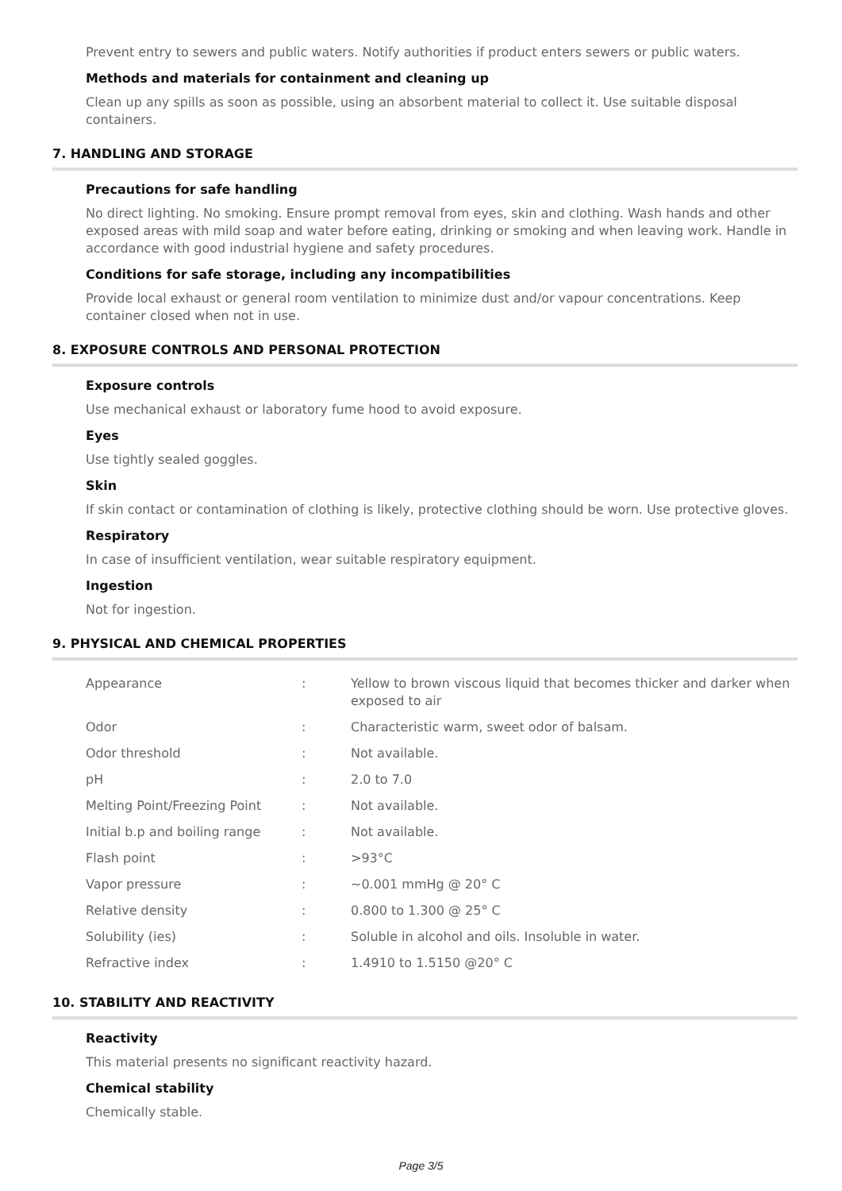Prevent entry to sewers and public waters. Notify authorities if product enters sewers or public waters.
Methods and materials for containment and cleaning up
Clean up any spills as soon as possible, using an absorbent material to collect it. Use suitable disposal containers.
7. HANDLING AND STORAGE
Precautions for safe handling
No direct lighting. No smoking. Ensure prompt removal from eyes, skin and clothing. Wash hands and other exposed areas with mild soap and water before eating, drinking or smoking and when leaving work. Handle in accordance with good industrial hygiene and safety procedures.
Conditions for safe storage, including any incompatibilities
Provide local exhaust or general room ventilation to minimize dust and/or vapour concentrations. Keep container closed when not in use.
8. EXPOSURE CONTROLS AND PERSONAL PROTECTION
Exposure controls
Use mechanical exhaust or laboratory fume hood to avoid exposure.
Eyes
Use tightly sealed goggles.
Skin
If skin contact or contamination of clothing is likely, protective clothing should be worn. Use protective gloves.
Respiratory
In case of insufficient ventilation, wear suitable respiratory equipment.
Ingestion
Not for ingestion.
9. PHYSICAL AND CHEMICAL PROPERTIES
| Appearance | : | Yellow to brown viscous liquid that becomes thicker and darker when exposed to air |
| Odor | : | Characteristic warm, sweet odor of balsam. |
| Odor threshold | : | Not available. |
| pH | : | 2.0 to 7.0 |
| Melting Point/Freezing Point | : | Not available. |
| Initial b.p and boiling range | : | Not available. |
| Flash point | : | >93°C |
| Vapor pressure | : | ~0.001 mmHg @ 20° C |
| Relative density | : | 0.800 to 1.300 @ 25° C |
| Solubility (ies) | : | Soluble in alcohol and oils. Insoluble in water. |
| Refractive index | : | 1.4910 to 1.5150 @20° C |
10. STABILITY AND REACTIVITY
Reactivity
This material presents no significant reactivity hazard.
Chemical stability
Chemically stable.
Page 3/5